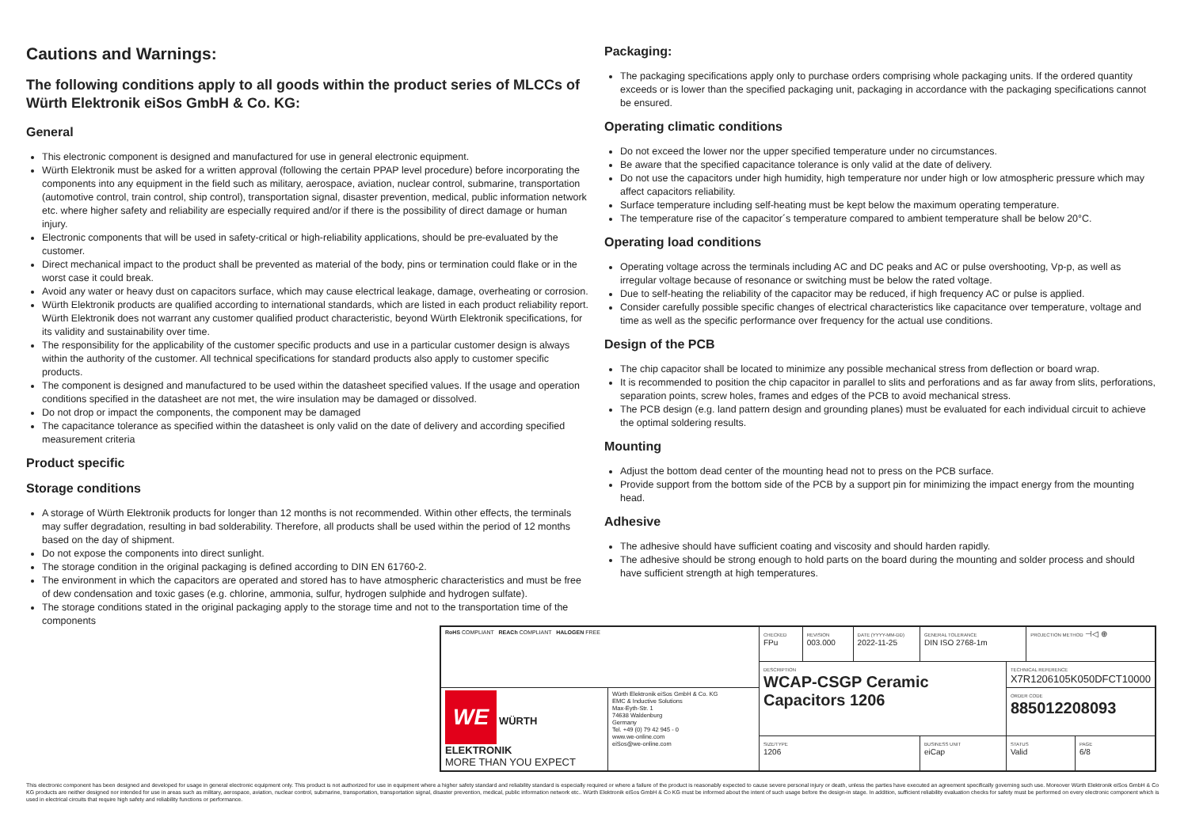Cautions and Warnings:
The following conditions apply to all goods within the product series of MLCCs of Würth Elektronik eiSos GmbH & Co. KG:
General
This electronic component is designed and manufactured for use in general electronic equipment.
Würth Elektronik must be asked for a written approval (following the certain PPAP level procedure) before incorporating the components into any equipment in the field such as military, aerospace, aviation, nuclear control, submarine, transportation (automotive control, train control, ship control), transportation signal, disaster prevention, medical, public information network etc. where higher safety and reliability are especially required and/or if there is the possibility of direct damage or human injury.
Electronic components that will be used in safety-critical or high-reliability applications, should be pre-evaluated by the customer.
Direct mechanical impact to the product shall be prevented as material of the body, pins or termination could flake or in the worst case it could break.
Avoid any water or heavy dust on capacitors surface, which may cause electrical leakage, damage, overheating or corrosion.
Würth Elektronik products are qualified according to international standards, which are listed in each product reliability report. Würth Elektronik does not warrant any customer qualified product characteristic, beyond Würth Elektronik specifications, for its validity and sustainability over time.
The responsibility for the applicability of the customer specific products and use in a particular customer design is always within the authority of the customer. All technical specifications for standard products also apply to customer specific products.
The component is designed and manufactured to be used within the datasheet specified values. If the usage and operation conditions specified in the datasheet are not met, the wire insulation may be damaged or dissolved.
Do not drop or impact the components, the component may be damaged
The capacitance tolerance as specified within the datasheet is only valid on the date of delivery and according specified measurement criteria
Product specific
Storage conditions
A storage of Würth Elektronik products for longer than 12 months is not recommended. Within other effects, the terminals may suffer degradation, resulting in bad solderability. Therefore, all products shall be used within the period of 12 months based on the day of shipment.
Do not expose the components into direct sunlight.
The storage condition in the original packaging is defined according to DIN EN 61760-2.
The environment in which the capacitors are operated and stored has to have atmospheric characteristics and must be free of dew condensation and toxic gases (e.g. chlorine, ammonia, sulfur, hydrogen sulphide and hydrogen sulfate).
The storage conditions stated in the original packaging apply to the storage time and not to the transportation time of the components
Packaging:
The packaging specifications apply only to purchase orders comprising whole packaging units. If the ordered quantity exceeds or is lower than the specified packaging unit, packaging in accordance with the packaging specifications cannot be ensured.
Operating climatic conditions
Do not exceed the lower nor the upper specified temperature under no circumstances.
Be aware that the specified capacitance tolerance is only valid at the date of delivery.
Do not use the capacitors under high humidity, high temperature nor under high or low atmospheric pressure which may affect capacitors reliability.
Surface temperature including self-heating must be kept below the maximum operating temperature.
The temperature rise of the capacitor´s temperature compared to ambient temperature shall be below 20°C.
Operating load conditions
Operating voltage across the terminals including AC and DC peaks and AC or pulse overshooting, Vp-p, as well as irregular voltage because of resonance or switching must be below the rated voltage.
Due to self-heating the reliability of the capacitor may be reduced, if high frequency AC or pulse is applied.
Consider carefully possible specific changes of electrical characteristics like capacitance over temperature, voltage and time as well as the specific performance over frequency for the actual use conditions.
Design of the PCB
The chip capacitor shall be located to minimize any possible mechanical stress from deflection or board wrap.
It is recommended to position the chip capacitor in parallel to slits and perforations and as far away from slits, perforations, separation points, screw holes, frames and edges of the PCB to avoid mechanical stress.
The PCB design (e.g. land pattern design and grounding planes) must be evaluated for each individual circuit to achieve the optimal soldering results.
Mounting
Adjust the bottom dead center of the mounting head not to press on the PCB surface.
Provide support from the bottom side of the PCB by a support pin for minimizing the impact energy from the mounting head.
Adhesive
The adhesive should have sufficient coating and viscosity and should harden rapidly.
The adhesive should be strong enough to hold parts on the board during the mounting and solder process and should have sufficient strength at high temperatures.
| RoHS COMPLIANT REACh COMPLIANT HALOGEN FREE | | CHECKED FPu | REVISION 003.000 | DATE (YYYY-MM-DD) 2022-11-25 | GENERAL TOLERANCE DIN ISO 2768-1m | | PROJECTION METHOD ⊣◁ ⊕ | |
| | | DESCRIPTION WCAP-CSGP Ceramic Capacitors 1206 | | | | TECHNICAL REFERENCE X7R1206105K050DFCT10000 | | |
| WE WÜRTH ELEKTRONIK MORE THAN YOU EXPECT | Würth Elektronik eiSos GmbH & Co. KG EMC & Inductive Solutions Max-Eyth-Str. 1 74638 Waldenburg Germany Tel. +49 (0) 79 42 945 - 0 www.we-online.com eiSos@we-online.com | | | | | ORDER CODE 885012208093 | | |
| | | SIZE/TYPE 1206 | | | BUSINESS UNIT eiCap | STATUS Valid | | PAGE 6/8 |
This electronic component has been designed and developed for usage in general electronic equipment only. This product is not authorized for use in equipment where a higher safety standard and reliability standard is especially required or where a failure of the product is reasonably expected to cause severe personal injury or death, unless the parties have executed an agreement specifically governing such use. Moreover Würth Elektronik eiSos GmbH & Co KG products are neither designed nor intended for use in areas such as military, aerospace, aviation, nuclear control, submarine, transportation, transportation signal, disaster prevention, medical, public information network etc.. Würth Elektronik eiSos GmbH & Co KG must be informed about the intent of such usage before the design-in stage. In addition, sufficient reliability evaluation checks for safety must be performed on every electronic component which is used in electrical circuits that require high safety and reliability functions or performance.